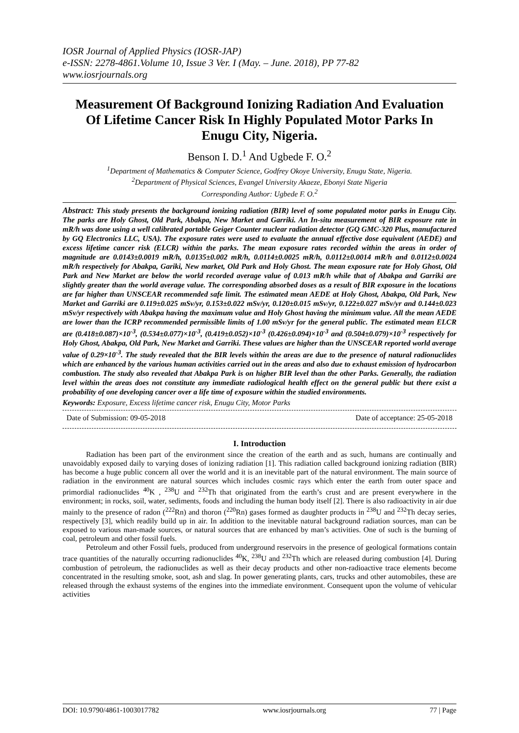IOSR Journal of Applied Physics (IOSR-JAP)
e-ISSN: 2278-4861.Volume 10, Issue 3 Ver. I (May. – June. 2018), PP 77-82
www.iosrjournals.org
Measurement Of Background Ionizing Radiation And Evaluation Of Lifetime Cancer Risk In Highly Populated Motor Parks In Enugu City, Nigeria.
Benson I. D.<sup>1</sup> And Ugbede F. O.<sup>2</sup>
<sup>1</sup> Department of Mathematics & Computer Science, Godfrey Okoye University, Enugu State, Nigeria.
<sup>2</sup> Department of Physical Sciences, Evangel University Akaeze, Ebonyi State Nigeria
Corresponding Author: Ugbede F. O.<sup>2</sup>
Abstract: This study presents the background ionizing radiation (BIR) level of some populated motor parks in Enugu City. The parks are Holy Ghost, Old Park, Abakpa, New Market and Garriki. An In-situ measurement of BIR exposure rate in mR/h was done using a well calibrated portable Geiger Counter nuclear radiation detector (GQ GMC-320 Plus, manufactured by GQ Electronics LLC, USA). The exposure rates were used to evaluate the annual effective dose equivalent (AEDE) and excess lifetime cancer risk (ELCR) within the parks. The mean exposure rates recorded within the areas in order of magnitude are 0.0143±0.0019 mR/h, 0.0135±0.002 mR/h, 0.0114±0.0025 mR/h, 0.0112±0.0014 mR/h and 0.0112±0.0024 mR/h respectively for Abakpa, Gariki, New market, Old Park and Holy Ghost. The mean exposure rate for Holy Ghost, Old Park and New Market are below the world recorded average value of 0.013 mR/h while that of Abakpa and Garriki are slightly greater than the world average value. The corresponding absorbed doses as a result of BIR exposure in the locations are far higher than UNSCEAR recommended safe limit. The estimated mean AEDE at Holy Ghost, Abakpa, Old Park, New Market and Garriki are 0.119±0.025 mSv/yr, 0.153±0.022 mSv/yr, 0.120±0.015 mSv/yr, 0.122±0.027 mSv/yr and 0.144±0.023 mSv/yr respectively with Abakpa having the maximum value and Holy Ghost having the minimum value. All the mean AEDE are lower than the ICRP recommended permissible limits of 1.00 mSv/yr for the general public. The estimated mean ELCR are (0.418±0.087)×10<sup>-3</sup>, (0.534±0.077)×10<sup>-3</sup>, (0.419±0.052)×10<sup>-3</sup> (0.426±0.094)×10<sup>-3</sup> and (0.504±0.079)×10<sup>-3</sup> respectively for Holy Ghost, Abakpa, Old Park, New Market and Garriki. These values are higher than the UNSCEAR reported world average value of 0.29×10<sup>-3</sup>. The study revealed that the BIR levels within the areas are due to the presence of natural radionuclides which are enhanced by the various human activities carried out in the areas and also due to exhaust emission of hydrocarbon combustion. The study also revealed that Abakpa Park is on higher BIR level than the other Parks. Generally, the radiation level within the areas does not constitute any immediate radiological health effect on the general public but there exist a probability of one developing cancer over a life time of exposure within the studied environments.
Keywords: Exposure, Excess lifetime cancer risk, Enugu City, Motor Parks
Date of Submission: 09-05-2018 Date of acceptance: 25-05-2018
I. Introduction
Radiation has been part of the environment since the creation of the earth and as such, humans are continually and unavoidably exposed daily to varying doses of ionizing radiation [1]. This radiation called background ionizing radiation (BIR) has become a huge public concern all over the world and it is an inevitable part of the natural environment. The main source of radiation in the environment are natural sources which includes cosmic rays which enter the earth from outer space and primordial radionuclides <sup>40</sup>K , <sup>238</sup>U and <sup>232</sup>Th that originated from the earth’s crust and are present everywhere in the environment; in rocks, soil, water, sediments, foods and including the human body itself [2]. There is also radioactivity in air due mainly to the presence of radon (<sup>222</sup>Rn) and thoron (<sup>220</sup>Rn) gases formed as daughter products in <sup>238</sup>U and <sup>232</sup>Th decay series, respectively [3], which readily build up in air. In addition to the inevitable natural background radiation sources, man can be exposed to various man-made sources, or natural sources that are enhanced by man’s activities. One of such is the burning of coal, petroleum and other fossil fuels.
Petroleum and other Fossil fuels, produced from underground reservoirs in the presence of geological formations contain trace quantities of the naturally occurring radionuclides <sup>40</sup>K, <sup>238</sup>U and <sup>232</sup>Th which are released during combustion [4]. During combustion of petroleum, the radionuclides as well as their decay products and other non-radioactive trace elements become concentrated in the resulting smoke, soot, ash and slag. In power generating plants, cars, trucks and other automobiles, these are released through the exhaust systems of the engines into the immediate environment. Consequent upon the volume of vehicular activities
DOI: 10.9790/4861-1003017782 www.iosrjournals.org 77 | Page